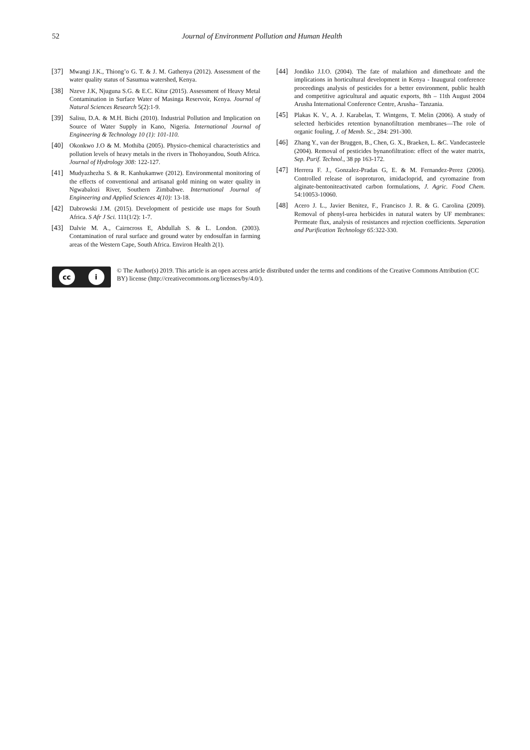52 Journal of Environment Pollution and Human Health
[37] Mwangi J.K., Thiong’o G. T. & J. M. Gathenya (2012). Assessment of the water quality status of Sasumua watershed, Kenya.
[38] Nzeve J.K, Njuguna S.G. & E.C. Kitur (2015). Assessment of Heavy Metal Contamination in Surface Water of Masinga Reservoir, Kenya. Journal of Natural Sciences Research 5(2):1-9.
[39] Salisu, D.A. & M.H. Bichi (2010). Industrial Pollution and Implication on Source of Water Supply in Kano, Nigeria. International Journal of Engineering & Technology 10 (1): 101-110.
[40] Okonkwo J.O & M. Mothiba (2005). Physico-chemical characteristics and pollution levels of heavy metals in the rivers in Thohoyandou, South Africa. Journal of Hydrology 308: 122-127.
[41] Mudyazhezha S. & R. Kanhukamwe (2012). Environmental monitoring of the effects of conventional and artisanal gold mining on water quality in Ngwabalozi River, Southern Zimbabwe. International Journal of Engineering and Applied Sciences 4(10): 13-18.
[42] Dabrowski J.M. (2015). Development of pesticide use maps for South Africa. S Afr J Sci. 111(1/2): 1-7.
[43] Dalvie M. A., Cairncross E, Abdullah S. & L. London. (2003). Contamination of rural surface and ground water by endosulfan in farming areas of the Western Cape, South Africa. Environ Health 2(1).
[44] Jondiko J.I.O. (2004). The fate of malathion and dimethoate and the implications in horticultural development in Kenya - Inaugural conference proceedings analysis of pesticides for a better environment, public health and competitive agricultural and aquatic exports, 8th – 11th August 2004 Arusha International Conference Centre, Arusha– Tanzania.
[45] Plakas K. V., A. J. Karabelas, T. Wintgens, T. Melin (2006). A study of selected herbicides retention bynanofiltration membranes—The role of organic fouling, J. of Memb. Sc., 284: 291-300.
[46] Zhang Y., van der Bruggen, B., Chen, G. X., Braeken, L. &C. Vandecasteele (2004). Removal of pesticides bynanofiltration: effect of the water matrix, Sep. Purif. Technol., 38 pp 163-172.
[47] Herrera F. J., Gonzalez-Pradas G, E. & M. Fernandez-Perez (2006). Controlled release of isoproturon, imidacloprid, and cyromazine from alginate-bentoniteactivated carbon formulations, J. Agric. Food Chem. 54:10053-10060.
[48] Acero J. L., Javier Benitez, F., Francisco J. R. & G. Carolina (2009). Removal of phenyl-urea herbicides in natural waters by UF membranes: Permeate flux, analysis of resistances and rejection coefficients. Separation and Purification Technology 65: 322-330.
cc i
© The Author(s) 2019. This article is an open access article distributed under the terms and conditions of the Creative Commons Attribution (CC BY) license (http://creativecommons.org/licenses/by/4.0/).